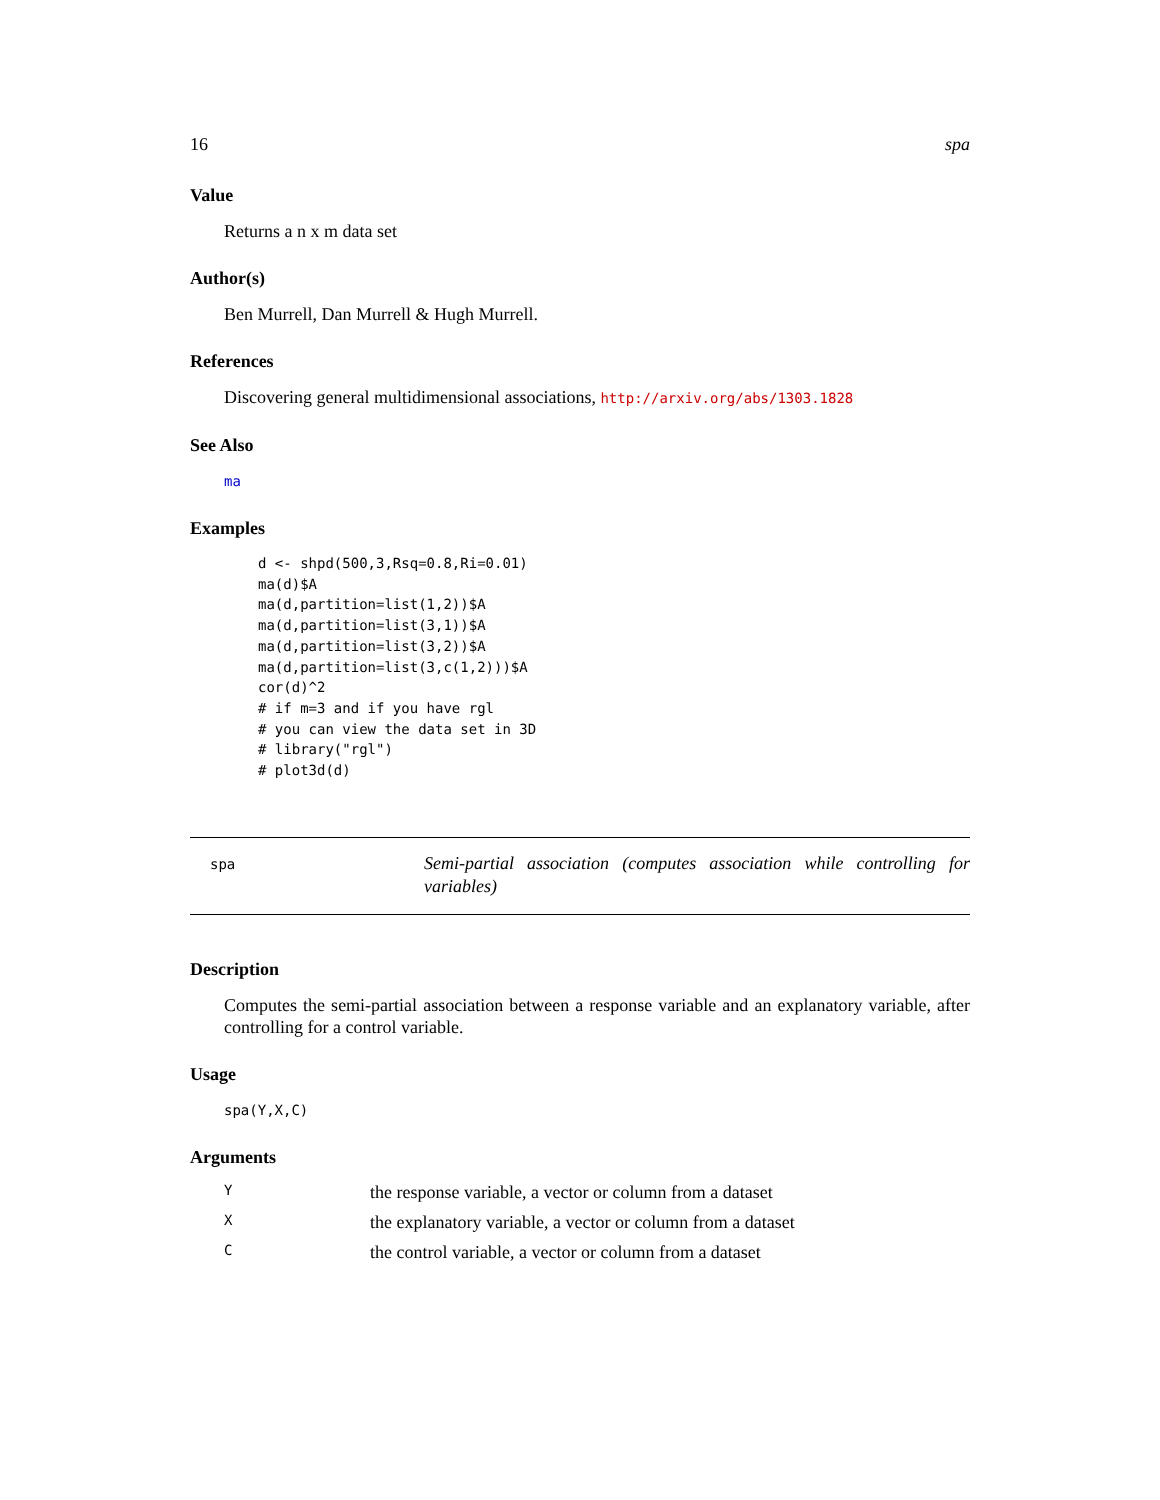16 spa
Value
Returns a n x m data set
Author(s)
Ben Murrell, Dan Murrell & Hugh Murrell.
References
Discovering general multidimensional associations, http://arxiv.org/abs/1303.1828
See Also
ma
Examples
d <- shpd(500,3,Rsq=0.8,Ri=0.01)
ma(d)$A
ma(d,partition=list(1,2))$A
ma(d,partition=list(3,1))$A
ma(d,partition=list(3,2))$A
ma(d,partition=list(3,c(1,2)))$A
cor(d)^2
# if m=3 and if you have rgl
# you can view the data set in 3D
# library("rgl")
# plot3d(d)
spa
Semi-partial association (computes association while controlling for variables)
Description
Computes the semi-partial association between a response variable and an explanatory variable, after controlling for a control variable.
Usage
spa(Y,X,C)
Arguments
| Y | the response variable, a vector or column from a dataset |
| X | the explanatory variable, a vector or column from a dataset |
| C | the control variable, a vector or column from a dataset |